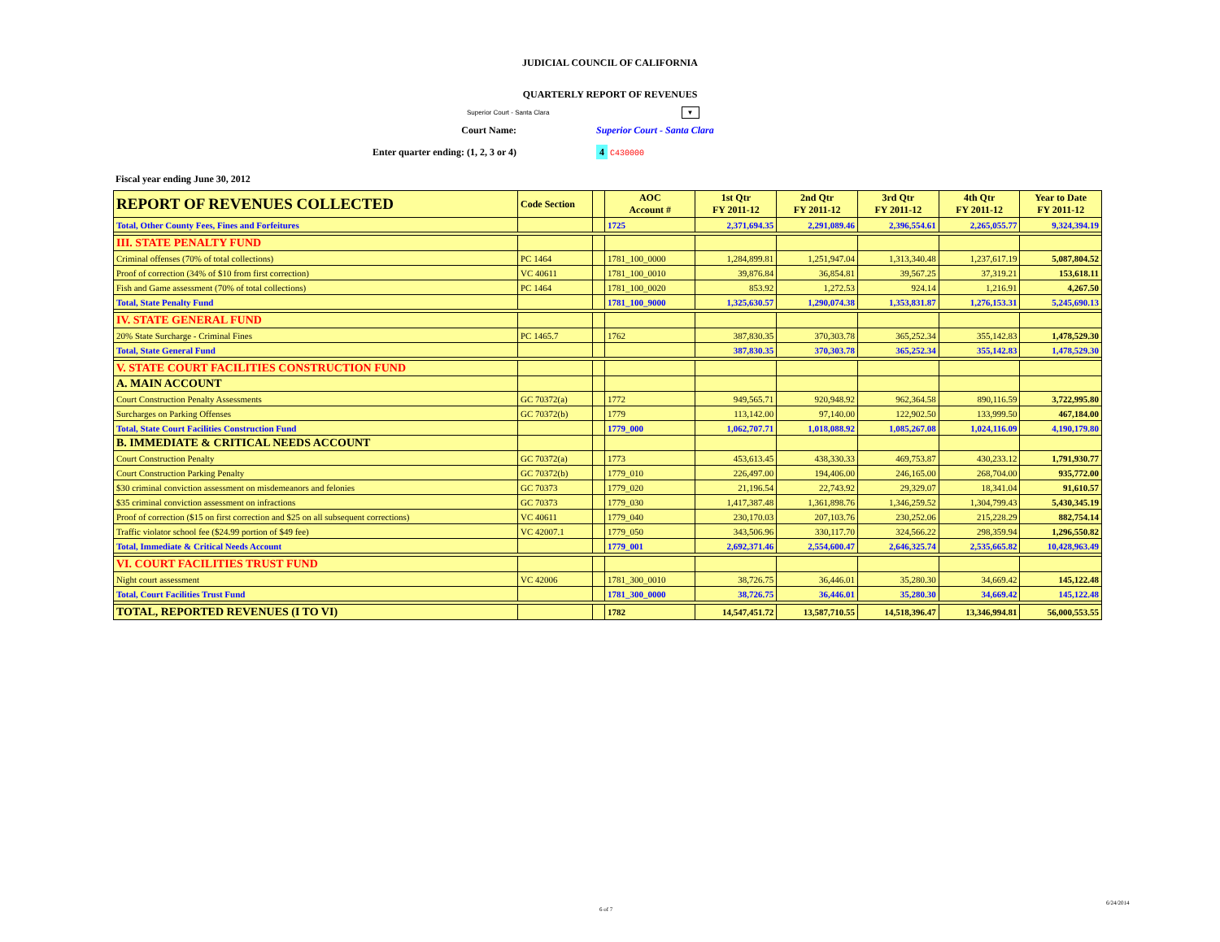JUDICIAL COUNCIL OF CALIFORNIA
QUARTERLY REPORT OF REVENUES
Superior Court - Santa Clara ▼
Court Name: Superior Court - Santa Clara
Enter quarter ending: (1, 2, 3 or 4) 4 C430000
Fiscal year ending June 30, 2012
| REPORT OF REVENUES COLLECTED | Code Section | | AOC Account # | 1st Qtr FY 2011-12 | 2nd Qtr FY 2011-12 | 3rd Qtr FY 2011-12 | 4th Qtr FY 2011-12 | Year to Date FY 2011-12 |
| --- | --- | --- | --- | --- | --- | --- | --- | --- |
| Total, Other County Fees, Fines and Forfeitures | | | 1725 | 2,371,694.35 | 2,291,089.46 | 2,396,554.61 | 2,265,055.77 | 9,324,394.19 |
| III. STATE PENALTY FUND | | | | | | | | |
| Criminal offenses (70% of total collections) | PC 1464 | | 1781_100_0000 | 1,284,899.81 | 1,251,947.04 | 1,313,340.48 | 1,237,617.19 | 5,087,804.52 |
| Proof of correction (34% of $10 from first correction) | VC 40611 | | 1781_100_0010 | 39,876.84 | 36,854.81 | 39,567.25 | 37,319.21 | 153,618.11 |
| Fish and Game assessment (70% of total collections) | PC 1464 | | 1781_100_0020 | 853.92 | 1,272.53 | 924.14 | 1,216.91 | 4,267.50 |
| Total, State Penalty Fund | | | 1781_100_9000 | 1,325,630.57 | 1,290,074.38 | 1,353,831.87 | 1,276,153.31 | 5,245,690.13 |
| IV. STATE GENERAL FUND | | | | | | | | |
| 20% State Surcharge - Criminal Fines | PC 1465.7 | | 1762 | 387,830.35 | 370,303.78 | 365,252.34 | 355,142.83 | 1,478,529.30 |
| Total, State General Fund | | | | 387,830.35 | 370,303.78 | 365,252.34 | 355,142.83 | 1,478,529.30 |
| V. STATE COURT FACILITIES CONSTRUCTION FUND | | | | | | | | |
| A. MAIN ACCOUNT | | | | | | | | |
| Court Construction Penalty Assessments | GC 70372(a) | | 1772 | 949,565.71 | 920,948.92 | 962,364.58 | 890,116.59 | 3,722,995.80 |
| Surcharges on Parking Offenses | GC 70372(b) | | 1779 | 113,142.00 | 97,140.00 | 122,902.50 | 133,999.50 | 467,184.00 |
| Total, State Court Facilities Construction Fund | | | 1779_000 | 1,062,707.71 | 1,018,088.92 | 1,085,267.08 | 1,024,116.09 | 4,190,179.80 |
| B. IMMEDIATE & CRITICAL NEEDS ACCOUNT | | | | | | | | |
| Court Construction Penalty | GC 70372(a) | | 1773 | 453,613.45 | 438,330.33 | 469,753.87 | 430,233.12 | 1,791,930.77 |
| Court Construction Parking Penalty | GC 70372(b) | | 1779_010 | 226,497.00 | 194,406.00 | 246,165.00 | 268,704.00 | 935,772.00 |
| $30 criminal conviction assessment on misdemeanors and felonies | GC 70373 | | 1779_020 | 21,196.54 | 22,743.92 | 29,329.07 | 18,341.04 | 91,610.57 |
| $35 criminal conviction assessment on infractions | GC 70373 | | 1779_030 | 1,417,387.48 | 1,361,898.76 | 1,346,259.52 | 1,304,799.43 | 5,430,345.19 |
| Proof of correction ($15 on first correction and $25 on all subsequent corrections) | VC 40611 | | 1779_040 | 230,170.03 | 207,103.76 | 230,252.06 | 215,228.29 | 882,754.14 |
| Traffic violator school fee ($24.99 portion of $49 fee) | VC 42007.1 | | 1779_050 | 343,506.96 | 330,117.70 | 324,566.22 | 298,359.94 | 1,296,550.82 |
| Total, Immediate & Critical Needs Account | | | 1779_001 | 2,692,371.46 | 2,554,600.47 | 2,646,325.74 | 2,535,665.82 | 10,428,963.49 |
| VI. COURT FACILITIES TRUST FUND | | | | | | | | |
| Night court assessment | VC 42006 | | 1781_300_0010 | 38,726.75 | 36,446.01 | 35,280.30 | 34,669.42 | 145,122.48 |
| Total, Court Facilities Trust Fund | | | 1781_300_0000 | 38,726.75 | 36,446.01 | 35,280.30 | 34,669.42 | 145,122.48 |
| TOTAL, REPORTED REVENUES (I TO VI) | | | 1782 | 14,547,451.72 | 13,587,710.55 | 14,518,396.47 | 13,346,994.81 | 56,000,553.55 |
6 of 7
6/24/2014